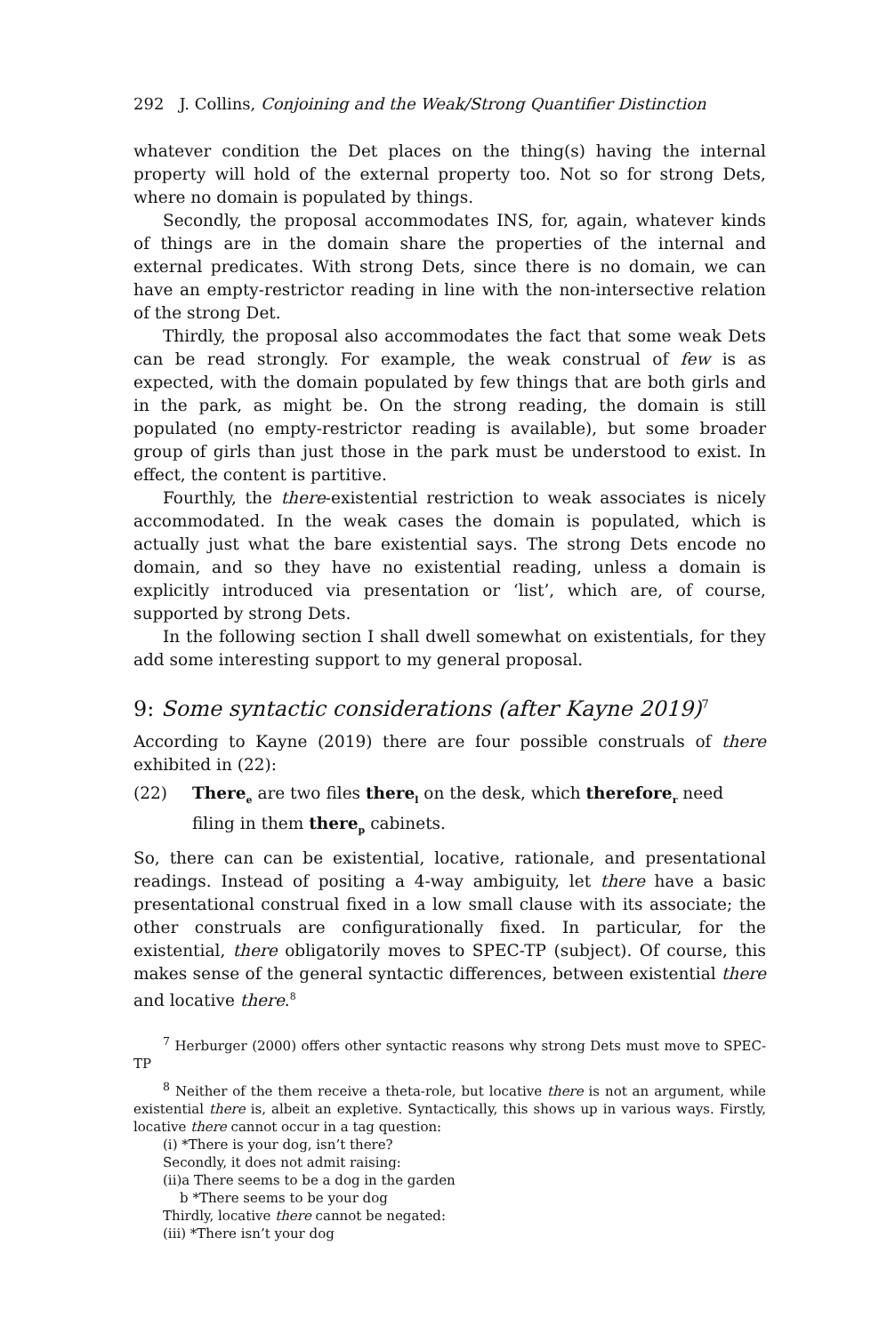292 J. Collins, Conjoining and the Weak/Strong Quantifier Distinction
whatever condition the Det places on the thing(s) having the internal property will hold of the external property too. Not so for strong Dets, where no domain is populated by things.
Secondly, the proposal accommodates INS, for, again, whatever kinds of things are in the domain share the properties of the internal and external predicates. With strong Dets, since there is no domain, we can have an empty-restrictor reading in line with the non-intersective relation of the strong Det.
Thirdly, the proposal also accommodates the fact that some weak Dets can be read strongly. For example, the weak construal of few is as expected, with the domain populated by few things that are both girls and in the park, as might be. On the strong reading, the domain is still populated (no empty-restrictor reading is available), but some broader group of girls than just those in the park must be understood to exist. In effect, the content is partitive.
Fourthly, the there-existential restriction to weak associates is nicely accommodated. In the weak cases the domain is populated, which is actually just what the bare existential says. The strong Dets encode no domain, and so they have no existential reading, unless a domain is explicitly introduced via presentation or ‘list’, which are, of course, supported by strong Dets.
In the following section I shall dwell somewhat on existentials, for they add some interesting support to my general proposal.
9: Some syntactic considerations (after Kayne 2019)<sup>7</sup>
According to Kayne (2019) there are four possible construals of there exhibited in (22):
(22) There<sub>e</sub> are two files there<sub>l</sub> on the desk, which therefore<sub>r</sub> need filing in them there<sub>p</sub> cabinets.
So, there can can be existential, locative, rationale, and presentational readings. Instead of positing a 4-way ambiguity, let there have a basic presentational construal fixed in a low small clause with its associate; the other construals are configurationally fixed. In particular, for the existential, there obligatorily moves to SPEC-TP (subject). Of course, this makes sense of the general syntactic differences, between existential there and locative there.<sup>8</sup>
<sup>7</sup> Herburger (2000) offers other syntactic reasons why strong Dets must move to SPEC-TP
<sup>8</sup> Neither of the them receive a theta-role, but locative there is not an argument, while existential there is, albeit an expletive. Syntactically, this shows up in various ways. Firstly, locative there cannot occur in a tag question:
(i) *There is your dog, isn’t there?
Secondly, it does not admit raising:
(ii)a There seems to be a dog in the garden
b *There seems to be your dog
Thirdly, locative there cannot be negated:
(iii) *There isn’t your dog